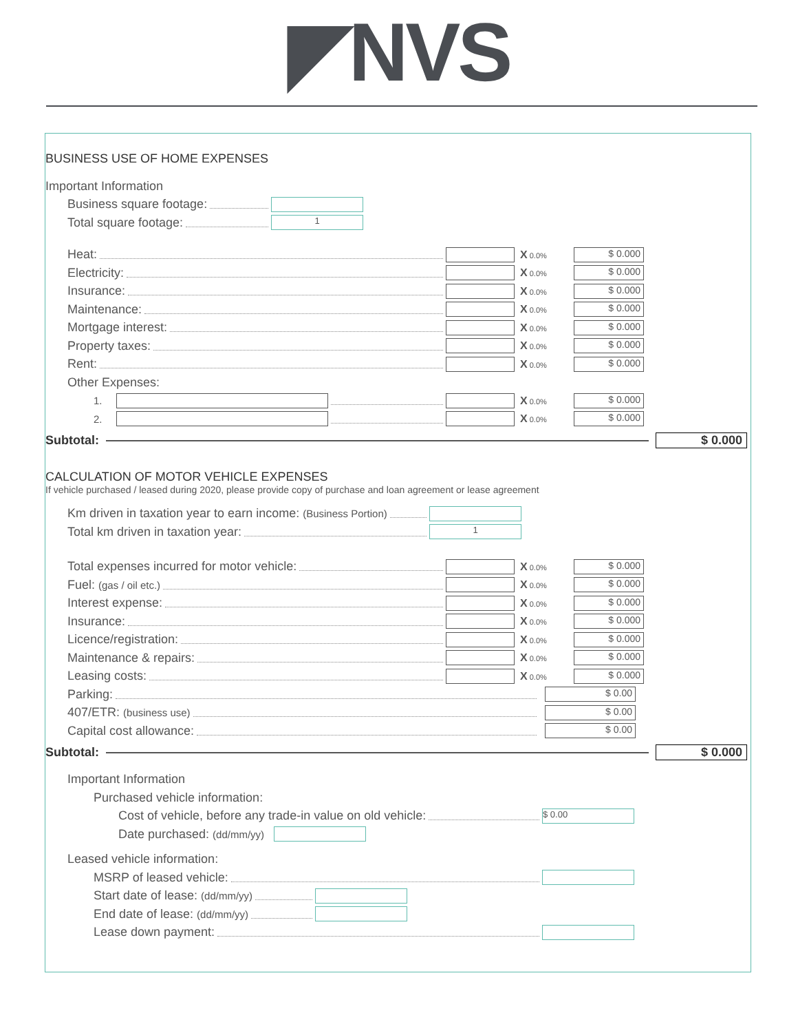◤NVS
BUSINESS USE OF HOME EXPENSES
Important Information
Business square footage:
Total square footage: 1
Heat: X 0.0% $ 0.000
Electricity: X 0.0% $ 0.000
Insurance: X 0.0% $ 0.000
Maintenance: X 0.0% $ 0.000
Mortgage interest: X 0.0% $ 0.000
Property taxes: X 0.0% $ 0.000
Rent: X 0.0% $ 0.000
Other Expenses:
1. X 0.0% $ 0.000
2. X 0.0% $ 0.000
Subtotal: $ 0.000
CALCULATION OF MOTOR VEHICLE EXPENSES
If vehicle purchased / leased during 2020, please provide copy of purchase and loan agreement or lease agreement
Km driven in taxation year to earn income: (Business Portion)
Total km driven in taxation year: 1
Total expenses incurred for motor vehicle: X 0.0% $ 0.000
Fuel: (gas / oil etc.) X 0.0% $ 0.000
Interest expense: X 0.0% $ 0.000
Insurance: X 0.0% $ 0.000
Licence/registration: X 0.0% $ 0.000
Maintenance & repairs: X 0.0% $ 0.000
Leasing costs: X 0.0% $ 0.000
Parking: $ 0.00
407/ETR: (business use) $ 0.00
Capital cost allowance: $ 0.00
Subtotal: $ 0.000
Important Information
Purchased vehicle information:
Cost of vehicle, before any trade-in value on old vehicle: $ 0.00
Date purchased: (dd/mm/yy)
Leased vehicle information:
MSRP of leased vehicle:
Start date of lease: (dd/mm/yy)
End date of lease: (dd/mm/yy)
Lease down payment: